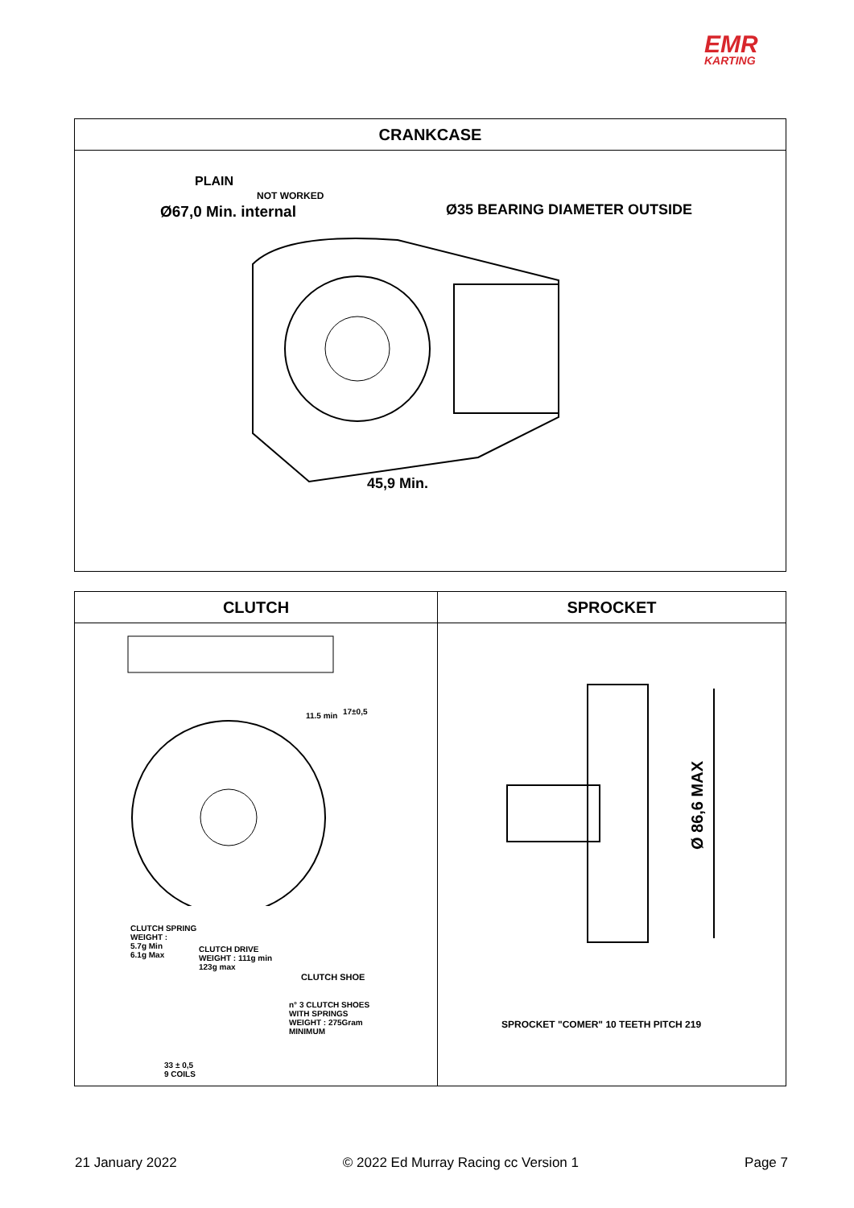EMR
KARTING
| CRANKCASE |
| --- |
| PLAIN NOT WORKED Ø67,0 Min. internal Ø35 BEARING DIAMETER OUTSIDE 45,9 Min. |
| CLUTCH | SPROCKET |
| --- | --- |
| 11.5 min 17±0,5 CLUTCH SPRING WEIGHT : 5.7g Min 6.1g Max CLUTCH DRIVE WEIGHT : 111g min 123g max CLUTCH SHOE n° 3 CLUTCH SHOES WITH SPRINGS WEIGHT : 275Gram MINIMUM 33 ± 0,5 9 COILS | Ø 86,6 MAX SPROCKET "COMER" 10 TEETH PITCH 219 |
21 January 2022 © 2022 Ed Murray Racing cc Version 1 Page 7